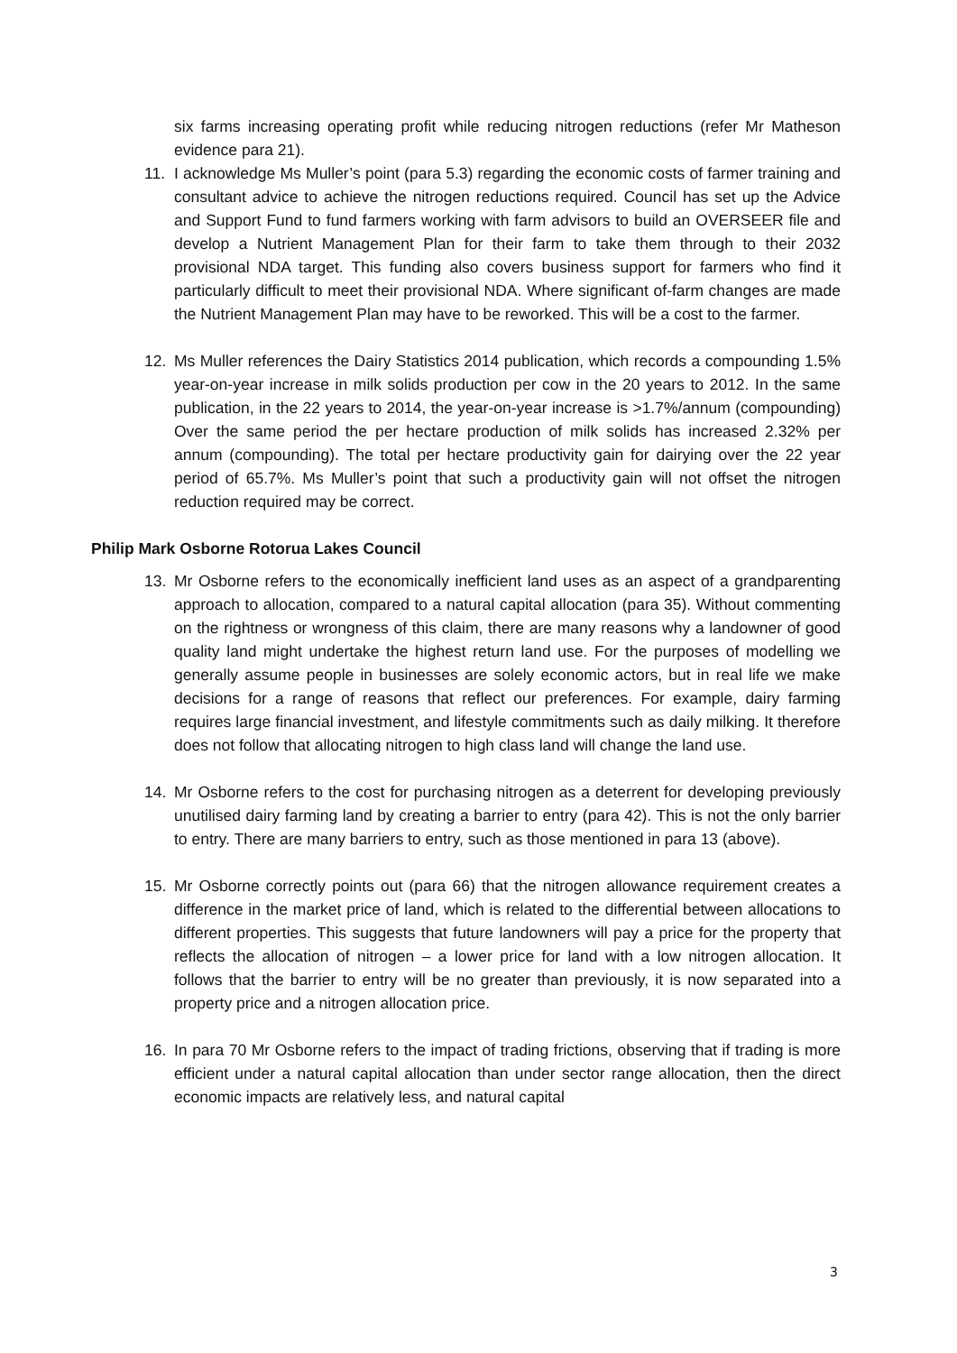six farms increasing operating profit while reducing nitrogen reductions (refer Mr Matheson evidence para 21).
11. I acknowledge Ms Muller’s point (para 5.3) regarding the economic costs of farmer training and consultant advice to achieve the nitrogen reductions required. Council has set up the Advice and Support Fund to fund farmers working with farm advisors to build an OVERSEER file and develop a Nutrient Management Plan for their farm to take them through to their 2032 provisional NDA target. This funding also covers business support for farmers who find it particularly difficult to meet their provisional NDA. Where significant of-farm changes are made the Nutrient Management Plan may have to be reworked. This will be a cost to the farmer.
12. Ms Muller references the Dairy Statistics 2014 publication, which records a compounding 1.5% year-on-year increase in milk solids production per cow in the 20 years to 2012. In the same publication, in the 22 years to 2014, the year-on-year increase is >1.7%/annum (compounding) Over the same period the per hectare production of milk solids has increased 2.32% per annum (compounding). The total per hectare productivity gain for dairying over the 22 year period of 65.7%. Ms Muller’s point that such a productivity gain will not offset the nitrogen reduction required may be correct.
Philip Mark Osborne Rotorua Lakes Council
13. Mr Osborne refers to the economically inefficient land uses as an aspect of a grandparenting approach to allocation, compared to a natural capital allocation (para 35). Without commenting on the rightness or wrongness of this claim, there are many reasons why a landowner of good quality land might undertake the highest return land use. For the purposes of modelling we generally assume people in businesses are solely economic actors, but in real life we make decisions for a range of reasons that reflect our preferences. For example, dairy farming requires large financial investment, and lifestyle commitments such as daily milking. It therefore does not follow that allocating nitrogen to high class land will change the land use.
14. Mr Osborne refers to the cost for purchasing nitrogen as a deterrent for developing previously unutilised dairy farming land by creating a barrier to entry (para 42). This is not the only barrier to entry. There are many barriers to entry, such as those mentioned in para 13 (above).
15. Mr Osborne correctly points out (para 66) that the nitrogen allowance requirement creates a difference in the market price of land, which is related to the differential between allocations to different properties. This suggests that future landowners will pay a price for the property that reflects the allocation of nitrogen – a lower price for land with a low nitrogen allocation. It follows that the barrier to entry will be no greater than previously, it is now separated into a property price and a nitrogen allocation price.
16. In para 70 Mr Osborne refers to the impact of trading frictions, observing that if trading is more efficient under a natural capital allocation than under sector range allocation, then the direct economic impacts are relatively less, and natural capital
3